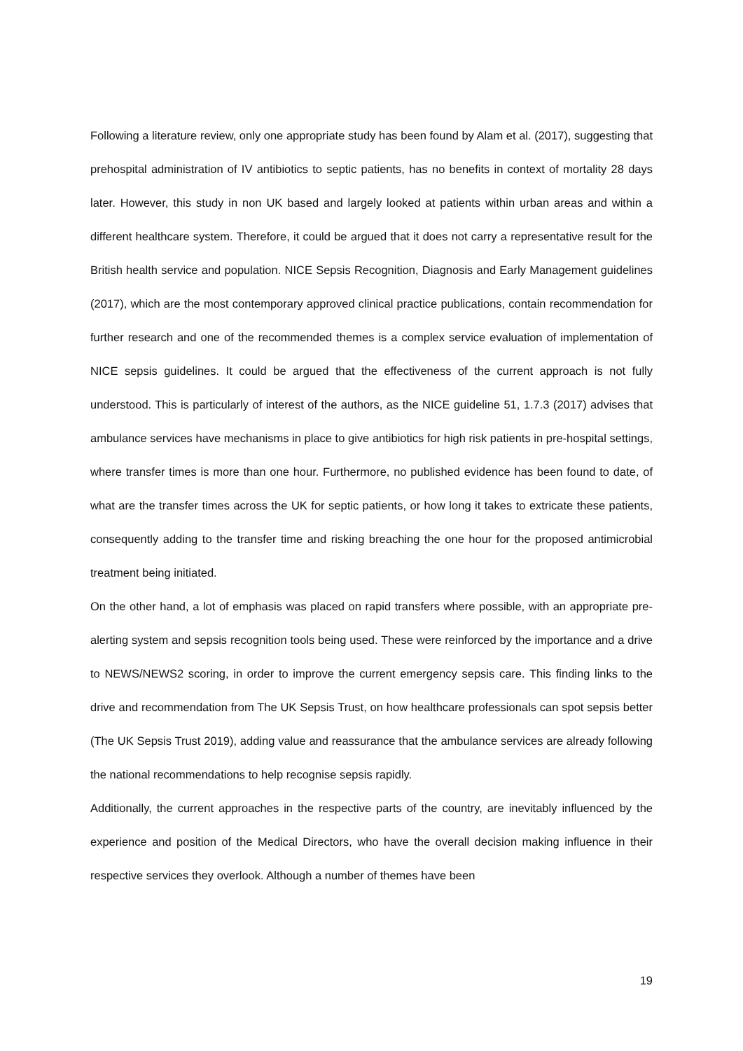Following a literature review, only one appropriate study has been found by Alam et al. (2017), suggesting that prehospital administration of IV antibiotics to septic patients, has no benefits in context of mortality 28 days later. However, this study in non UK based and largely looked at patients within urban areas and within a different healthcare system. Therefore, it could be argued that it does not carry a representative result for the British health service and population. NICE Sepsis Recognition, Diagnosis and Early Management guidelines (2017), which are the most contemporary approved clinical practice publications, contain recommendation for further research and one of the recommended themes is a complex service evaluation of implementation of NICE sepsis guidelines. It could be argued that the effectiveness of the current approach is not fully understood. This is particularly of interest of the authors, as the NICE guideline 51, 1.7.3 (2017) advises that ambulance services have mechanisms in place to give antibiotics for high risk patients in pre-hospital settings, where transfer times is more than one hour. Furthermore, no published evidence has been found to date, of what are the transfer times across the UK for septic patients, or how long it takes to extricate these patients, consequently adding to the transfer time and risking breaching the one hour for the proposed antimicrobial treatment being initiated.
On the other hand, a lot of emphasis was placed on rapid transfers where possible, with an appropriate pre-alerting system and sepsis recognition tools being used. These were reinforced by the importance and a drive to NEWS/NEWS2 scoring, in order to improve the current emergency sepsis care. This finding links to the drive and recommendation from The UK Sepsis Trust, on how healthcare professionals can spot sepsis better (The UK Sepsis Trust 2019), adding value and reassurance that the ambulance services are already following the national recommendations to help recognise sepsis rapidly.
Additionally, the current approaches in the respective parts of the country, are inevitably influenced by the experience and position of the Medical Directors, who have the overall decision making influence in their respective services they overlook. Although a number of themes have been
19